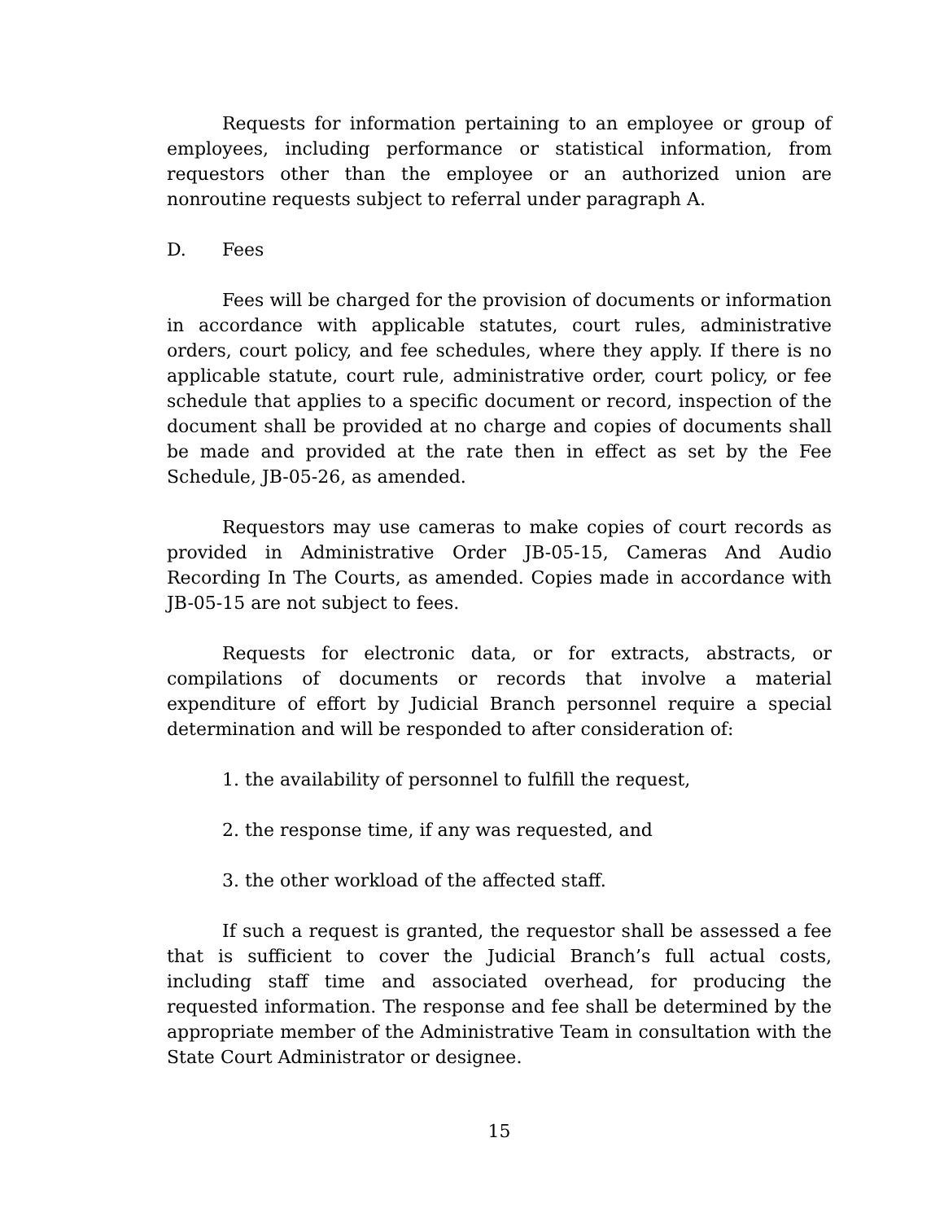Requests for information pertaining to an employee or group of employees, including performance or statistical information, from requestors other than the employee or an authorized union are nonroutine requests subject to referral under paragraph A.
D. Fees
Fees will be charged for the provision of documents or information in accordance with applicable statutes, court rules, administrative orders, court policy, and fee schedules, where they apply. If there is no applicable statute, court rule, administrative order, court policy, or fee schedule that applies to a specific document or record, inspection of the document shall be provided at no charge and copies of documents shall be made and provided at the rate then in effect as set by the Fee Schedule, JB-05-26, as amended.
Requestors may use cameras to make copies of court records as provided in Administrative Order JB-05-15, Cameras And Audio Recording In The Courts, as amended. Copies made in accordance with JB-05-15 are not subject to fees.
Requests for electronic data, or for extracts, abstracts, or compilations of documents or records that involve a material expenditure of effort by Judicial Branch personnel require a special determination and will be responded to after consideration of:
1. the availability of personnel to fulfill the request,
2. the response time, if any was requested, and
3. the other workload of the affected staff.
If such a request is granted, the requestor shall be assessed a fee that is sufficient to cover the Judicial Branch’s full actual costs, including staff time and associated overhead, for producing the requested information. The response and fee shall be determined by the appropriate member of the Administrative Team in consultation with the State Court Administrator or designee.
15